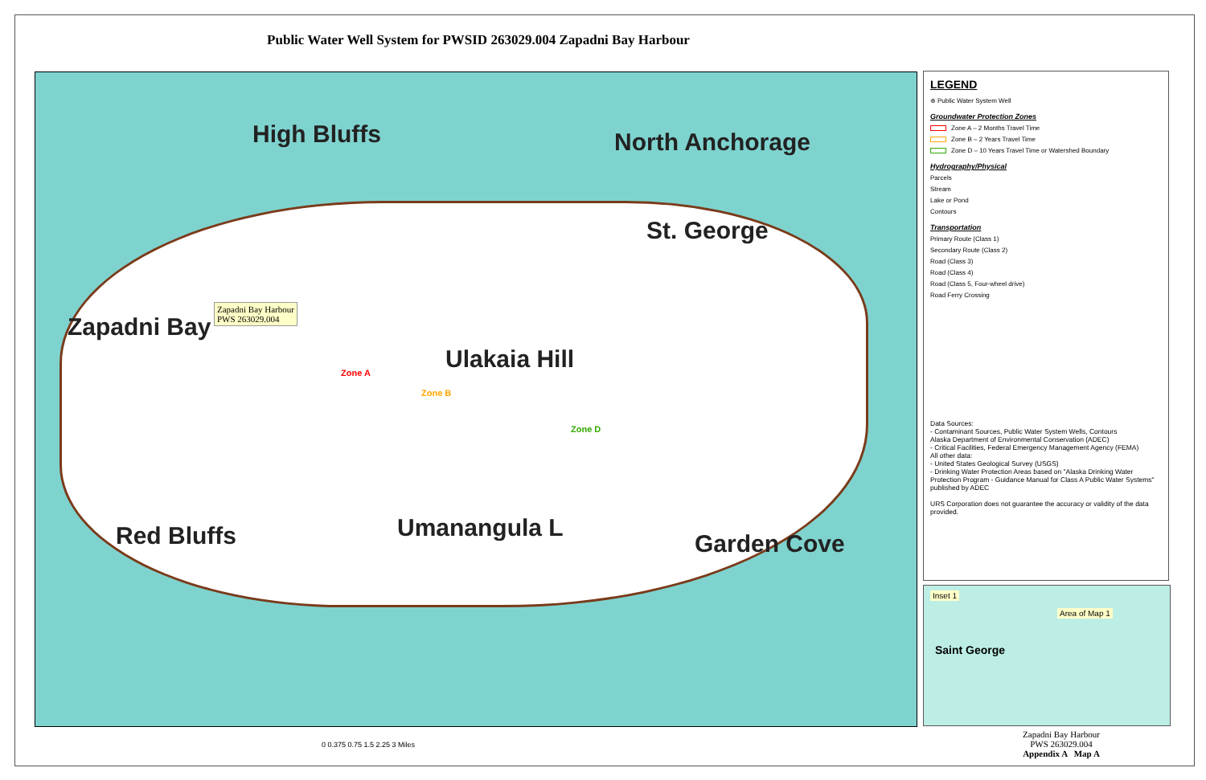Public Water Well System for PWSID 263029.004 Zapadni Bay Harbour
High Bluffs North Anchorage
St. George
Zapadni Bay
Ulakaia Hill
Red Bluffs Garden Cove
Umanangula L
Zone A
Zone B
Zone D
Zapadni Bay Harbour
PWS 263029.004
LEGEND
⊕ Public Water System Well
Groundwater Protection Zones
Zone A – 2 Months Travel Time
Zone B – 2 Years Travel Time
Zone D – 10 Years Travel Time or Watershed Boundary
Hydrography/Physical
Parcels
Stream
Lake or Pond
Contours
Transportation
Primary Route (Class 1)
Secondary Route (Class 2)
Road (Class 3)
Road (Class 4)
Road (Class 5, Four-wheel drive)
Road Ferry Crossing
Data Sources:
- Contaminant Sources, Public Water System Wells, Contours
Alaska Department of Environmental Conservation (ADEC)
- Critical Facilities, Federal Emergency Management Agency (FEMA)
All other data:
- United States Geological Survey (USGS)
- Drinking Water Protection Areas based on "Alaska Drinking Water Protection Program - Guidance Manual for Class A Public Water Systems" published by ADEC
URS Corporation does not guarantee the accuracy or validity of the data provided.
Inset 1
Area of Map 1
Saint George
0 0.375 0.75 1.5 2.25 3 Miles
Zapadni Bay Harbour
PWS 263029.004
Appendix A Map A